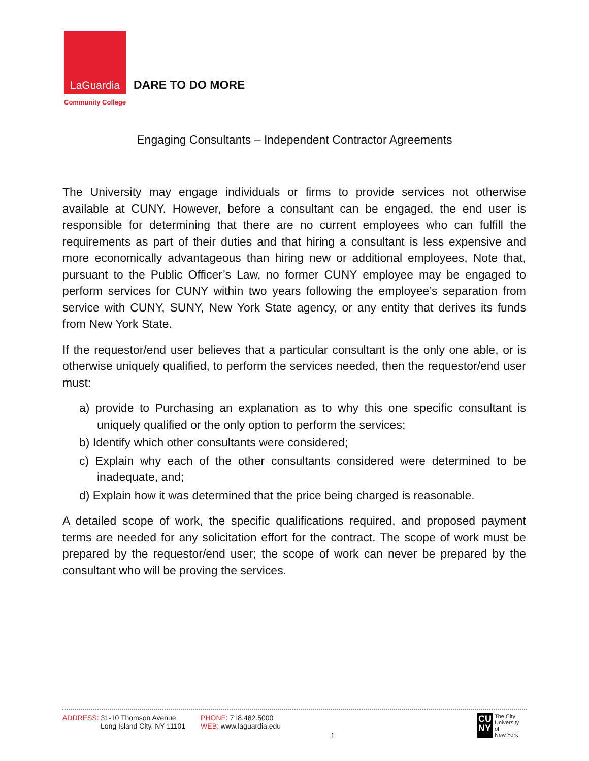LaGuardia
Community College
DARE TO DO MORE
Engaging Consultants – Independent Contractor Agreements
The University may engage individuals or firms to provide services not otherwise available at CUNY. However, before a consultant can be engaged, the end user is responsible for determining that there are no current employees who can fulfill the requirements as part of their duties and that hiring a consultant is less expensive and more economically advantageous than hiring new or additional employees, Note that, pursuant to the Public Officer’s Law, no former CUNY employee may be engaged to perform services for CUNY within two years following the employee’s separation from service with CUNY, SUNY, New York State agency, or any entity that derives its funds from New York State.
If the requestor/end user believes that a particular consultant is the only one able, or is otherwise uniquely qualified, to perform the services needed, then the requestor/end user must:
a) provide to Purchasing an explanation as to why this one specific consultant is uniquely qualified or the only option to perform the services;
b) Identify which other consultants were considered;
c) Explain why each of the other consultants considered were determined to be inadequate, and;
d) Explain how it was determined that the price being charged is reasonable.
A detailed scope of work, the specific qualifications required, and proposed payment terms are needed for any solicitation effort for the contract. The scope of work must be prepared by the requestor/end user; the scope of work can never be prepared by the consultant who will be proving the services.
ADDRESS: 31-10 Thomson Avenue
Long Island City, NY 11101
PHONE: 718.482.5000
WEB: www.laguardia.edu
1
CU
NY
The City
University
of
New York